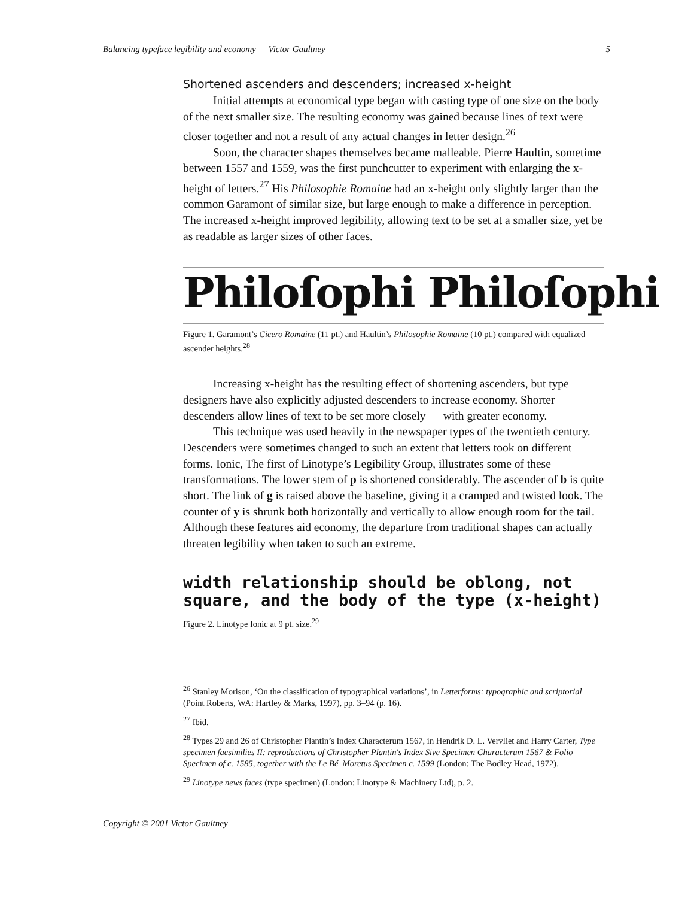Balancing typeface legibility and economy — Victor Gaultney 5
Shortened ascenders and descenders; increased x-height
Initial attempts at economical type began with casting type of one size on the body of the next smaller size. The resulting economy was gained because lines of text were closer together and not a result of any actual changes in letter design.<sup>26</sup>
Soon, the character shapes themselves became malleable. Pierre Haultin, sometime between 1557 and 1559, was the first punchcutter to experiment with enlarging the x-height of letters.<sup>27</sup> His Philosophie Romaine had an x-height only slightly larger than the common Garamont of similar size, but large enough to make a difference in perception. The increased x-height improved legibility, allowing text to be set at a smaller size, yet be as readable as larger sizes of other faces.
Philoſophi Philoſophi
Figure 1. Garamont’s Cicero Romaine (11 pt.) and Haultin’s Philosophie Romaine (10 pt.) compared with equalized ascender heights.<sup>28</sup>
Increasing x-height has the resulting effect of shortening ascenders, but type designers have also explicitly adjusted descenders to increase economy. Shorter descenders allow lines of text to be set more closely — with greater economy.
This technique was used heavily in the newspaper types of the twentieth century. Descenders were sometimes changed to such an extent that letters took on different forms. Ionic, The first of Linotype’s Legibility Group, illustrates some of these transformations. The lower stem of p is shortened considerably. The ascender of b is quite short. The link of g is raised above the baseline, giving it a cramped and twisted look. The counter of y is shrunk both horizontally and vertically to allow enough room for the tail. Although these features aid economy, the departure from traditional shapes can actually threaten legibility when taken to such an extreme.
width relationship should be oblong, not
square, and the body of the type (x-height)
Figure 2. Linotype Ionic at 9 pt. size.<sup>29</sup>
<sup>26</sup> Stanley Morison, ‘On the classification of typographical variations’, in Letterforms: typographic and scriptorial (Point Roberts, WA: Hartley & Marks, 1997), pp. 3–94 (p. 16).
<sup>27</sup> Ibid.
<sup>28</sup> Types 29 and 26 of Christopher Plantin’s Index Characterum 1567, in Hendrik D. L. Vervliet and Harry Carter, Type specimen facsimilies II: reproductions of Christopher Plantin's Index Sive Specimen Characterum 1567 & Folio Specimen of c. 1585, together with the Le Bé–Moretus Specimen c. 1599 (London: The Bodley Head, 1972).
<sup>29</sup> Linotype news faces (type specimen) (London: Linotype & Machinery Ltd), p. 2.
Copyright © 2001 Victor Gaultney